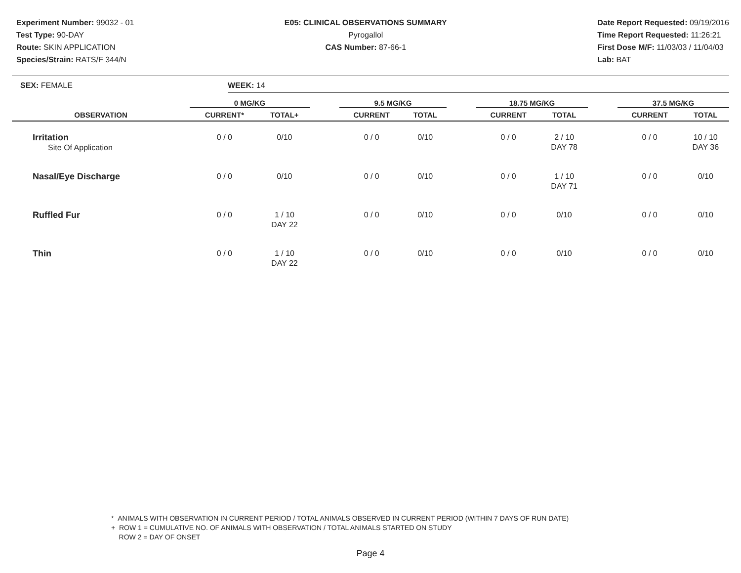Experiment Number: 99032 - 01
Test Type: 90-DAY
Route: SKIN APPLICATION
Species/Strain: RATS/F 344/N
E05: CLINICAL OBSERVATIONS SUMMARY
Pyrogallol
CAS Number: 87-66-1
Date Report Requested: 09/19/2016
Time Report Requested: 11:26:21
First Dose M/F: 11/03/03 / 11/04/03
Lab: BAT
| SEX: FEMALE | WEEK: 14 |
| | 0 MG/KG | | | 9.5 MG/KG | | | 18.75 MG/KG | | | 37.5 MG/KG | |
| --- | --- | --- | --- | --- | --- | --- | --- | --- | --- | --- | --- |
| OBSERVATION | CURRENT* | TOTAL+ | | CURRENT | TOTAL | | CURRENT | TOTAL | | CURRENT | TOTAL |
| Irritation Site Of Application | 0 / 0 | 0/10 | | 0 / 0 | 0/10 | | 0 / 0 | 2 / 10 DAY 78 | | 0 / 0 | 10 / 10 DAY 36 |
| Nasal/Eye Discharge | 0 / 0 | 0/10 | | 0 / 0 | 0/10 | | 0 / 0 | 1 / 10 DAY 71 | | 0 / 0 | 0/10 |
| Ruffled Fur | 0 / 0 | 1 / 10 DAY 22 | | 0 / 0 | 0/10 | | 0 / 0 | 0/10 | | 0 / 0 | 0/10 |
| Thin | 0 / 0 | 1 / 10 DAY 22 | | 0 / 0 | 0/10 | | 0 / 0 | 0/10 | | 0 / 0 | 0/10 |
* ANIMALS WITH OBSERVATION IN CURRENT PERIOD / TOTAL ANIMALS OBSERVED IN CURRENT PERIOD (WITHIN 7 DAYS OF RUN DATE)
+ ROW 1 = CUMULATIVE NO. OF ANIMALS WITH OBSERVATION / TOTAL ANIMALS STARTED ON STUDY
ROW 2 = DAY OF ONSET
Page 4